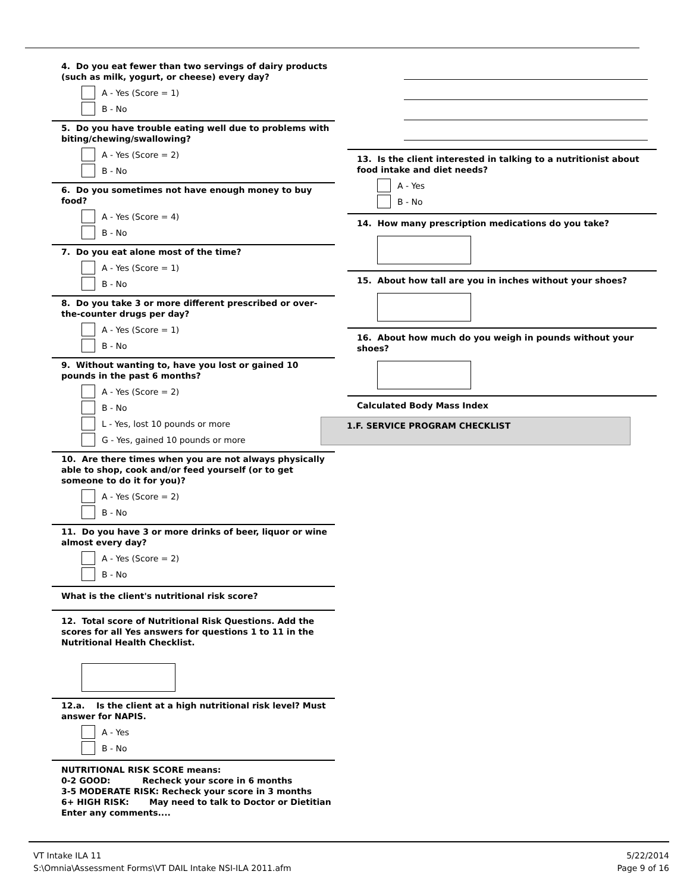4. Do you eat fewer than two servings of dairy products (such as milk, yogurt, or cheese) every day?
A - Yes (Score = 1)
B - No
5. Do you have trouble eating well due to problems with biting/chewing/swallowing?
A - Yes (Score = 2)
B - No
6. Do you sometimes not have enough money to buy food?
A - Yes (Score = 4)
B - No
7. Do you eat alone most of the time?
A - Yes (Score = 1)
B - No
8. Do you take 3 or more different prescribed or over-the-counter drugs per day?
A - Yes (Score = 1)
B - No
9. Without wanting to, have you lost or gained 10 pounds in the past 6 months?
A - Yes (Score = 2)
B - No
L - Yes, lost 10 pounds or more
G - Yes, gained 10 pounds or more
10. Are there times when you are not always physically able to shop, cook and/or feed yourself (or to get someone to do it for you)?
A - Yes (Score = 2)
B - No
11. Do you have 3 or more drinks of beer, liquor or wine almost every day?
A - Yes (Score = 2)
B - No
What is the client's nutritional risk score?
12. Total score of Nutritional Risk Questions. Add the scores for all Yes answers for questions 1 to 11 in the Nutritional Health Checklist.
12.a. Is the client at a high nutritional risk level? Must answer for NAPIS.
A - Yes
B - No
NUTRITIONAL RISK SCORE means:
0-2 GOOD: Recheck your score in 6 months
3-5 MODERATE RISK: Recheck your score in 3 months
6+ HIGH RISK: May need to talk to Doctor or Dietitian
Enter any comments....
13. Is the client interested in talking to a nutritionist about food intake and diet needs?
A - Yes
B - No
14. How many prescription medications do you take?
15. About how tall are you in inches without your shoes?
16. About how much do you weigh in pounds without your shoes?
Calculated Body Mass Index
1.F. SERVICE PROGRAM CHECKLIST
VT Intake ILA 11
S:\Omnia\Assessment Forms\VT DAIL Intake NSI-ILA 2011.afm
5/22/2014
Page 9 of 16